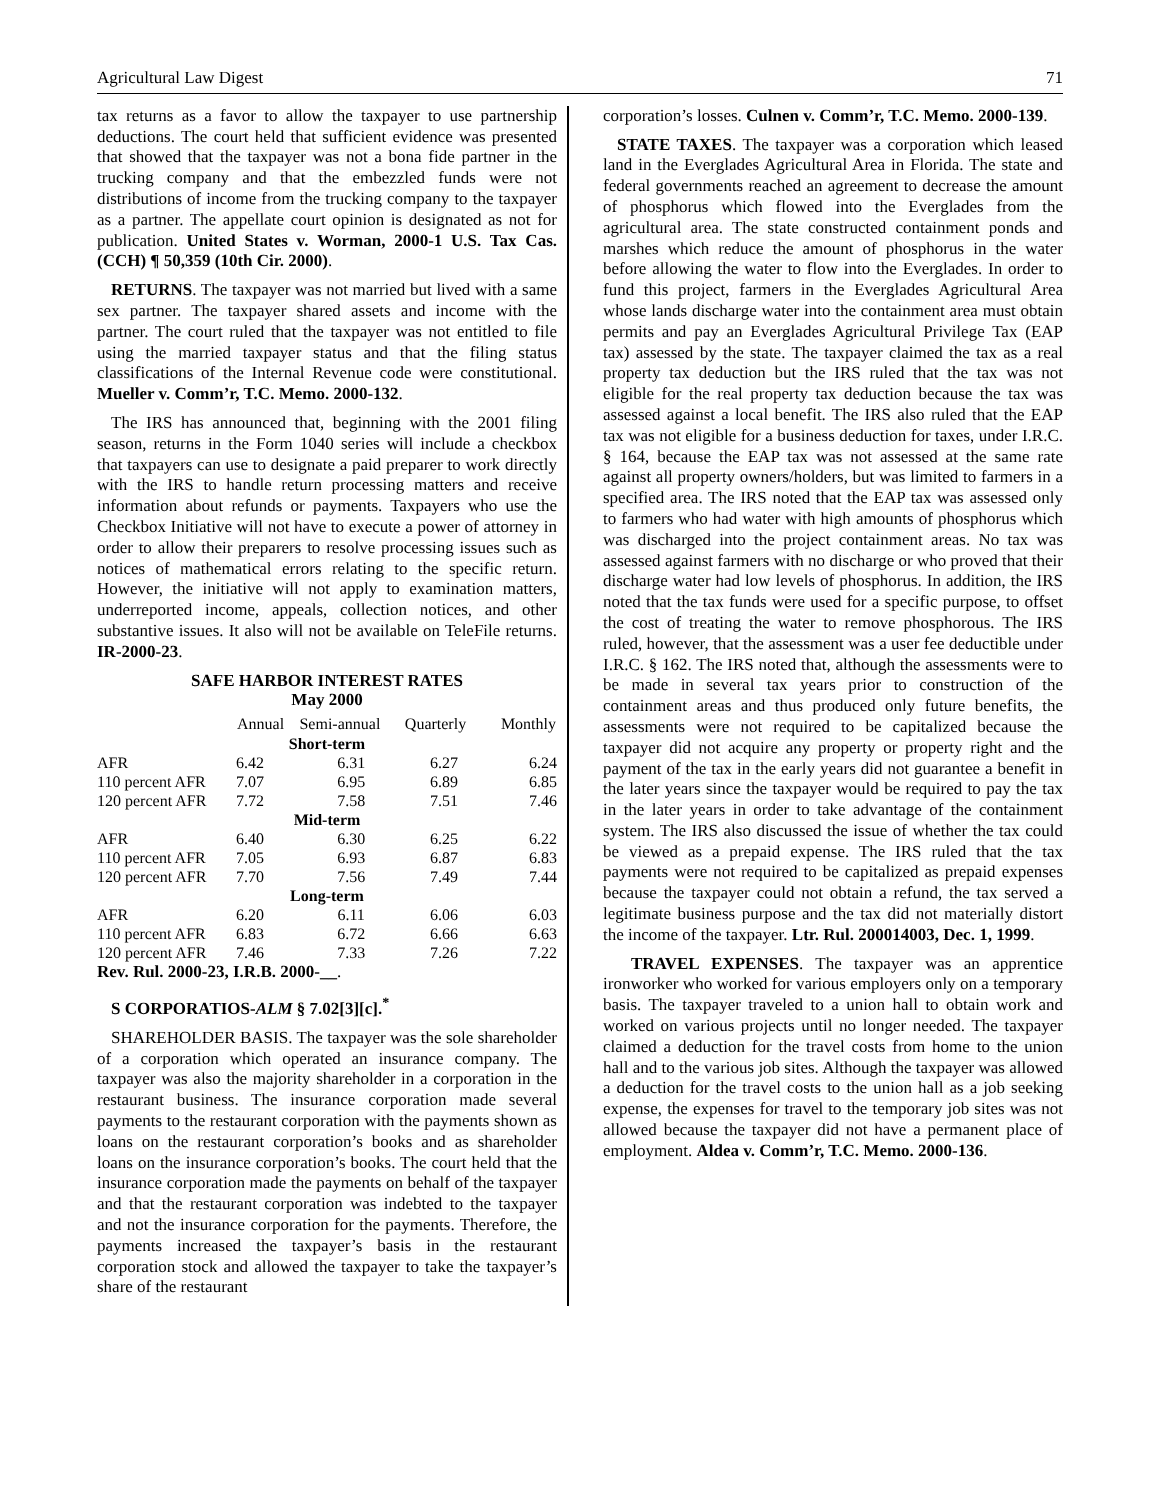Agricultural Law Digest 71
tax returns as a favor to allow the taxpayer to use partnership deductions. The court held that sufficient evidence was presented that showed that the taxpayer was not a bona fide partner in the trucking company and that the embezzled funds were not distributions of income from the trucking company to the taxpayer as a partner. The appellate court opinion is designated as not for publication. United States v. Worman, 2000-1 U.S. Tax Cas. (CCH) ¶ 50,359 (10th Cir. 2000).
RETURNS. The taxpayer was not married but lived with a same sex partner. The taxpayer shared assets and income with the partner. The court ruled that the taxpayer was not entitled to file using the married taxpayer status and that the filing status classifications of the Internal Revenue code were constitutional. Mueller v. Comm’r, T.C. Memo. 2000-132.
The IRS has announced that, beginning with the 2001 filing season, returns in the Form 1040 series will include a checkbox that taxpayers can use to designate a paid preparer to work directly with the IRS to handle return processing matters and receive information about refunds or payments. Taxpayers who use the Checkbox Initiative will not have to execute a power of attorney in order to allow their preparers to resolve processing issues such as notices of mathematical errors relating to the specific return. However, the initiative will not apply to examination matters, underreported income, appeals, collection notices, and other substantive issues. It also will not be available on TeleFile returns. IR-2000-23.
SAFE HARBOR INTEREST RATES
May 2000
| | Annual | Semi-annual | Quarterly | Monthly |
| --- | --- | --- | --- | --- |
| Short-term | | | | |
| AFR | 6.42 | 6.31 | 6.27 | 6.24 |
| 110 percent AFR | 7.07 | 6.95 | 6.89 | 6.85 |
| 120 percent AFR | 7.72 | 7.58 | 7.51 | 7.46 |
| Mid-term | | | | |
| AFR | 6.40 | 6.30 | 6.25 | 6.22 |
| 110 percent AFR | 7.05 | 6.93 | 6.87 | 6.83 |
| 120 percent AFR | 7.70 | 7.56 | 7.49 | 7.44 |
| Long-term | | | | |
| AFR | 6.20 | 6.11 | 6.06 | 6.03 |
| 110 percent AFR | 6.83 | 6.72 | 6.66 | 6.63 |
| 120 percent AFR | 7.46 | 7.33 | 7.26 | 7.22 |
Rev. Rul. 2000-23, I.R.B. 2000-__.
S CORPORATIOS-ALM § 7.02[3][c].<sup>*</sup>
SHAREHOLDER BASIS. The taxpayer was the sole shareholder of a corporation which operated an insurance company. The taxpayer was also the majority shareholder in a corporation in the restaurant business. The insurance corporation made several payments to the restaurant corporation with the payments shown as loans on the restaurant corporation’s books and as shareholder loans on the insurance corporation’s books. The court held that the insurance corporation made the payments on behalf of the taxpayer and that the restaurant corporation was indebted to the taxpayer and not the insurance corporation for the payments. Therefore, the payments increased the taxpayer’s basis in the restaurant corporation stock and allowed the taxpayer to take the taxpayer’s share of the restaurant
corporation’s losses. Culnen v. Comm’r, T.C. Memo. 2000-139.
STATE TAXES. The taxpayer was a corporation which leased land in the Everglades Agricultural Area in Florida. The state and federal governments reached an agreement to decrease the amount of phosphorus which flowed into the Everglades from the agricultural area. The state constructed containment ponds and marshes which reduce the amount of phosphorus in the water before allowing the water to flow into the Everglades. In order to fund this project, farmers in the Everglades Agricultural Area whose lands discharge water into the containment area must obtain permits and pay an Everglades Agricultural Privilege Tax (EAP tax) assessed by the state. The taxpayer claimed the tax as a real property tax deduction but the IRS ruled that the tax was not eligible for the real property tax deduction because the tax was assessed against a local benefit. The IRS also ruled that the EAP tax was not eligible for a business deduction for taxes, under I.R.C. § 164, because the EAP tax was not assessed at the same rate against all property owners/holders, but was limited to farmers in a specified area. The IRS noted that the EAP tax was assessed only to farmers who had water with high amounts of phosphorus which was discharged into the project containment areas. No tax was assessed against farmers with no discharge or who proved that their discharge water had low levels of phosphorus. In addition, the IRS noted that the tax funds were used for a specific purpose, to offset the cost of treating the water to remove phosphorous. The IRS ruled, however, that the assessment was a user fee deductible under I.R.C. § 162. The IRS noted that, although the assessments were to be made in several tax years prior to construction of the containment areas and thus produced only future benefits, the assessments were not required to be capitalized because the taxpayer did not acquire any property or property right and the payment of the tax in the early years did not guarantee a benefit in the later years since the taxpayer would be required to pay the tax in the later years in order to take advantage of the containment system. The IRS also discussed the issue of whether the tax could be viewed as a prepaid expense. The IRS ruled that the tax payments were not required to be capitalized as prepaid expenses because the taxpayer could not obtain a refund, the tax served a legitimate business purpose and the tax did not materially distort the income of the taxpayer. Ltr. Rul. 200014003, Dec. 1, 1999.
TRAVEL EXPENSES. The taxpayer was an apprentice ironworker who worked for various employers only on a temporary basis. The taxpayer traveled to a union hall to obtain work and worked on various projects until no longer needed. The taxpayer claimed a deduction for the travel costs from home to the union hall and to the various job sites. Although the taxpayer was allowed a deduction for the travel costs to the union hall as a job seeking expense, the expenses for travel to the temporary job sites was not allowed because the taxpayer did not have a permanent place of employment. Aldea v. Comm’r, T.C. Memo. 2000-136.